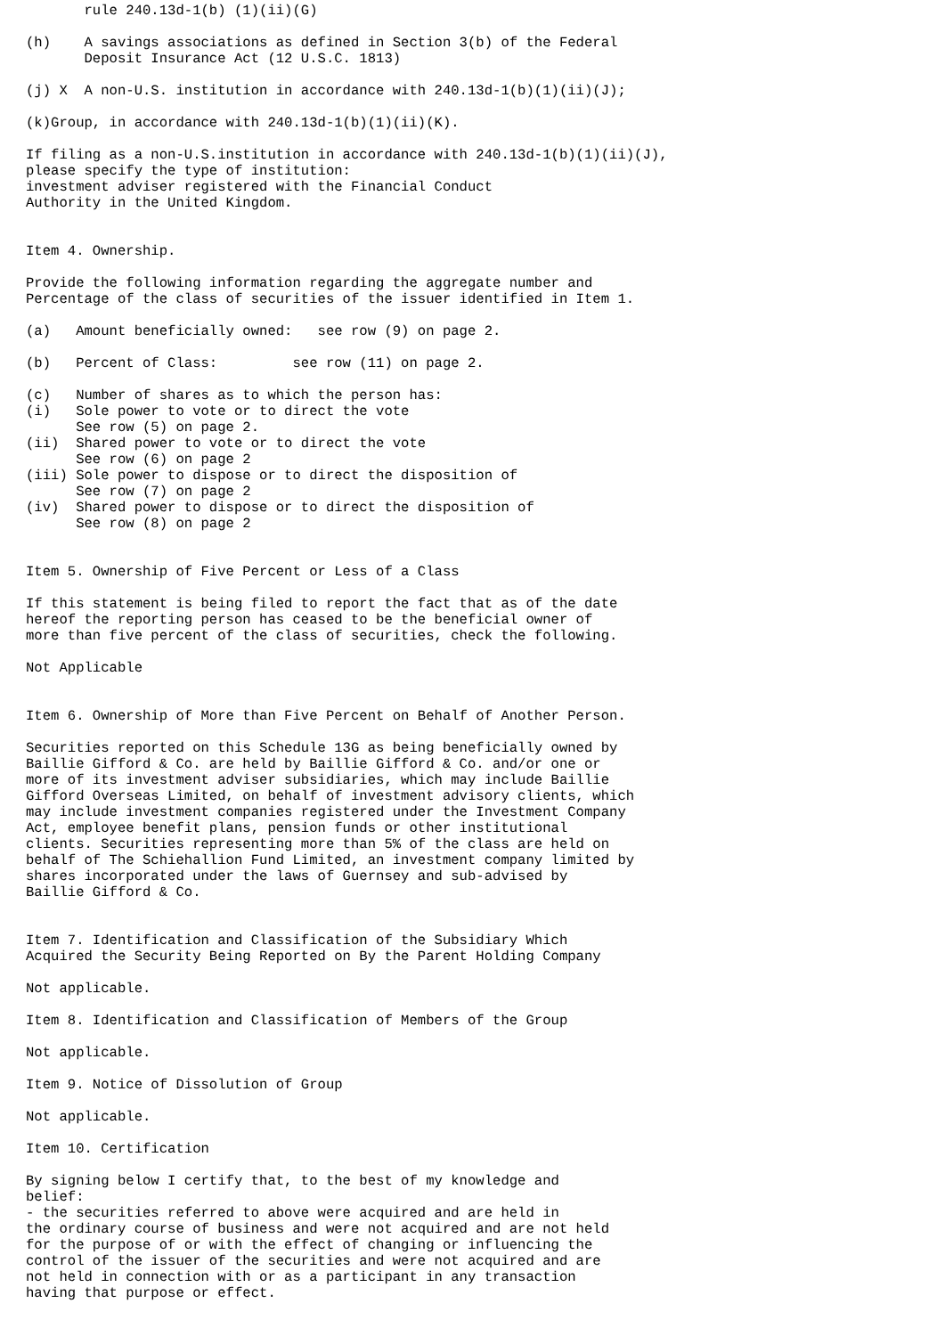rule 240.13d-1(b) (1)(ii)(G)

(h)    A savings associations as defined in Section 3(b) of the Federal
       Deposit Insurance Act (12 U.S.C. 1813)

(j) X  A non-U.S. institution in accordance with 240.13d-1(b)(1)(ii)(J);

(k)Group, in accordance with 240.13d-1(b)(1)(ii)(K).

If filing as a non-U.S.institution in accordance with 240.13d-1(b)(1)(ii)(J),
please specify the type of institution:
investment adviser registered with the Financial Conduct
Authority in the United Kingdom.


Item 4. Ownership.

Provide the following information regarding the aggregate number and
Percentage of the class of securities of the issuer identified in Item 1.

(a)   Amount beneficially owned:   see row (9) on page 2.

(b)   Percent of Class:         see row (11) on page 2.

(c)   Number of shares as to which the person has:
(i)   Sole power to vote or to direct the vote
      See row (5) on page 2.
(ii)  Shared power to vote or to direct the vote
      See row (6) on page 2
(iii) Sole power to dispose or to direct the disposition of
      See row (7) on page 2
(iv)  Shared power to dispose or to direct the disposition of
      See row (8) on page 2


Item 5. Ownership of Five Percent or Less of a Class

If this statement is being filed to report the fact that as of the date
hereof the reporting person has ceased to be the beneficial owner of
more than five percent of the class of securities, check the following.

Not Applicable


Item 6. Ownership of More than Five Percent on Behalf of Another Person.

Securities reported on this Schedule 13G as being beneficially owned by
Baillie Gifford & Co. are held by Baillie Gifford & Co. and/or one or
more of its investment adviser subsidiaries, which may include Baillie
Gifford Overseas Limited, on behalf of investment advisory clients, which
may include investment companies registered under the Investment Company
Act, employee benefit plans, pension funds or other institutional
clients. Securities representing more than 5% of the class are held on
behalf of The Schiehallion Fund Limited, an investment company limited by
shares incorporated under the laws of Guernsey and sub-advised by
Baillie Gifford & Co.


Item 7. Identification and Classification of the Subsidiary Which
Acquired the Security Being Reported on By the Parent Holding Company

Not applicable.

Item 8. Identification and Classification of Members of the Group

Not applicable.

Item 9. Notice of Dissolution of Group

Not applicable.

Item 10. Certification

By signing below I certify that, to the best of my knowledge and
belief:
- the securities referred to above were acquired and are held in
the ordinary course of business and were not acquired and are not held
for the purpose of or with the effect of changing or influencing the
control of the issuer of the securities and were not acquired and are
not held in connection with or as a participant in any transaction
having that purpose or effect.